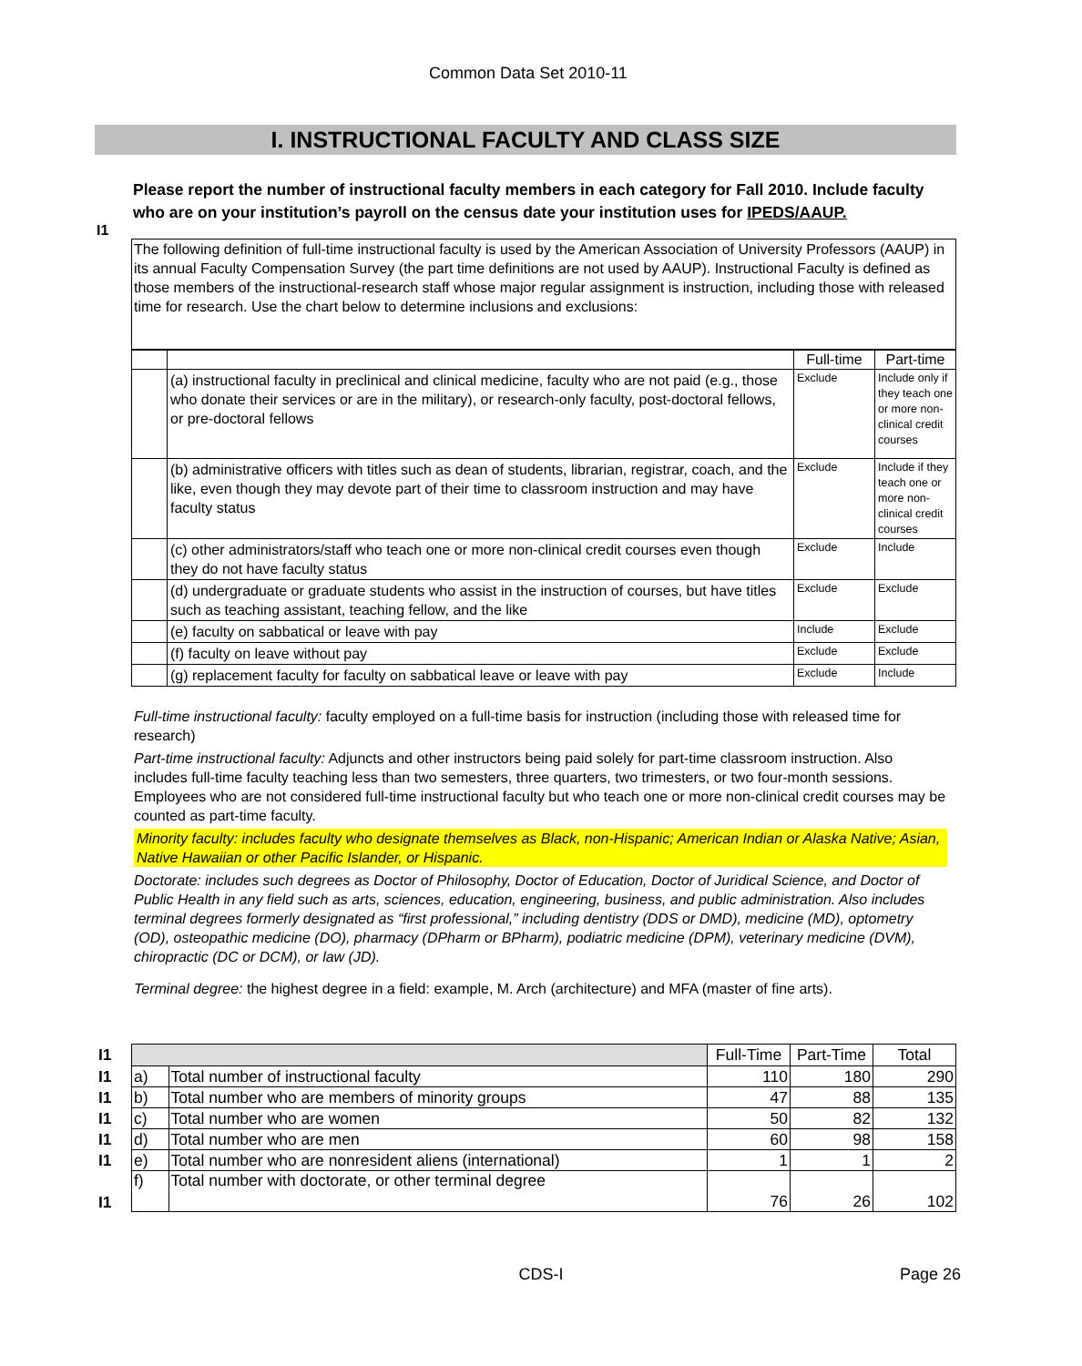Common Data Set 2010-11
I. INSTRUCTIONAL FACULTY AND CLASS SIZE
I1
Please report the number of instructional faculty members in each category for Fall 2010. Include faculty who are on your institution’s payroll on the census date your institution uses for IPEDS/AAUP.
The following definition of full-time instructional faculty is used by the American Association of University Professors (AAUP) in its annual Faculty Compensation Survey (the part time definitions are not used by AAUP). Instructional Faculty is defined as those members of the instructional-research staff whose major regular assignment is instruction, including those with released time for research. Use the chart below to determine inclusions and exclusions:
| | | Full-time | Part-time |
| | (a) instructional faculty in preclinical and clinical medicine, faculty who are not paid (e.g., those who donate their services or are in the military), or research-only faculty, post-doctoral fellows, or pre-doctoral fellows | Exclude | Include only if they teach one or more non-clinical credit courses |
| | (b) administrative officers with titles such as dean of students, librarian, registrar, coach, and the like, even though they may devote part of their time to classroom instruction and may have faculty status | Exclude | Include if they teach one or more non-clinical credit courses |
| | (c) other administrators/staff who teach one or more non-clinical credit courses even though they do not have faculty status | Exclude | Include |
| | (d) undergraduate or graduate students who assist in the instruction of courses, but have titles such as teaching assistant, teaching fellow, and the like | Exclude | Exclude |
| | (e) faculty on sabbatical or leave with pay | Include | Exclude |
| | (f) faculty on leave without pay | Exclude | Exclude |
| | (g) replacement faculty for faculty on sabbatical leave or leave with pay | Exclude | Include |
Full-time instructional faculty: faculty employed on a full-time basis for instruction (including those with released time for research)
Part-time instructional faculty: Adjuncts and other instructors being paid solely for part-time classroom instruction. Also includes full-time faculty teaching less than two semesters, three quarters, two trimesters, or two four-month sessions. Employees who are not considered full-time instructional faculty but who teach one or more non-clinical credit courses may be counted as part-time faculty.
Minority faculty: includes faculty who designate themselves as Black, non-Hispanic; American Indian or Alaska Native; Asian, Native Hawaiian or other Pacific Islander, or Hispanic.
Doctorate: includes such degrees as Doctor of Philosophy, Doctor of Education, Doctor of Juridical Science, and Doctor of Public Health in any field such as arts, sciences, education, engineering, business, and public administration. Also includes terminal degrees formerly designated as “first professional,” including dentistry (DDS or DMD), medicine (MD), optometry (OD), osteopathic medicine (DO), pharmacy (DPharm or BPharm), podiatric medicine (DPM), veterinary medicine (DVM), chiropractic (DC or DCM), or law (JD).
Terminal degree: the highest degree in a field: example, M. Arch (architecture) and MFA (master of fine arts).
| I1 | | | Full-Time | Part-Time | Total |
| I1 | a) | Total number of instructional faculty | 110 | 180 | 290 |
| I1 | b) | Total number who are members of minority groups | 47 | 88 | 135 |
| I1 | c) | Total number who are women | 50 | 82 | 132 |
| I1 | d) | Total number who are men | 60 | 98 | 158 |
| I1 | e) | Total number who are nonresident aliens (international) | 1 | 1 | 2 |
| I1 | f) | Total number with doctorate, or other terminal degree | 76 | 26 | 102 |
CDS-I Page 26